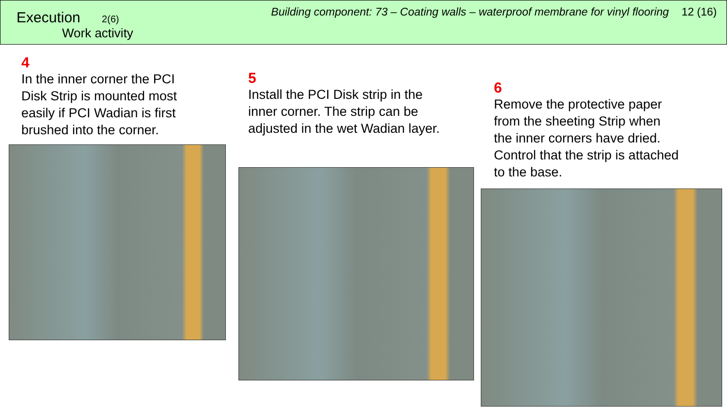Execution 2(6)
Work activity
Building component: 73 – Coating walls – waterproof membrane for vinyl flooring 12 (16)
4
In the inner corner the PCI
Disk Strip is mounted most
easily if PCI Wadian is first
brushed into the corner.
5
Install the PCI Disk strip in the
inner corner. The strip can be
adjusted in the wet Wadian layer.
6
Remove the protective paper
from the sheeting Strip when
the inner corners have dried.
Control that the strip is attached
to the base.